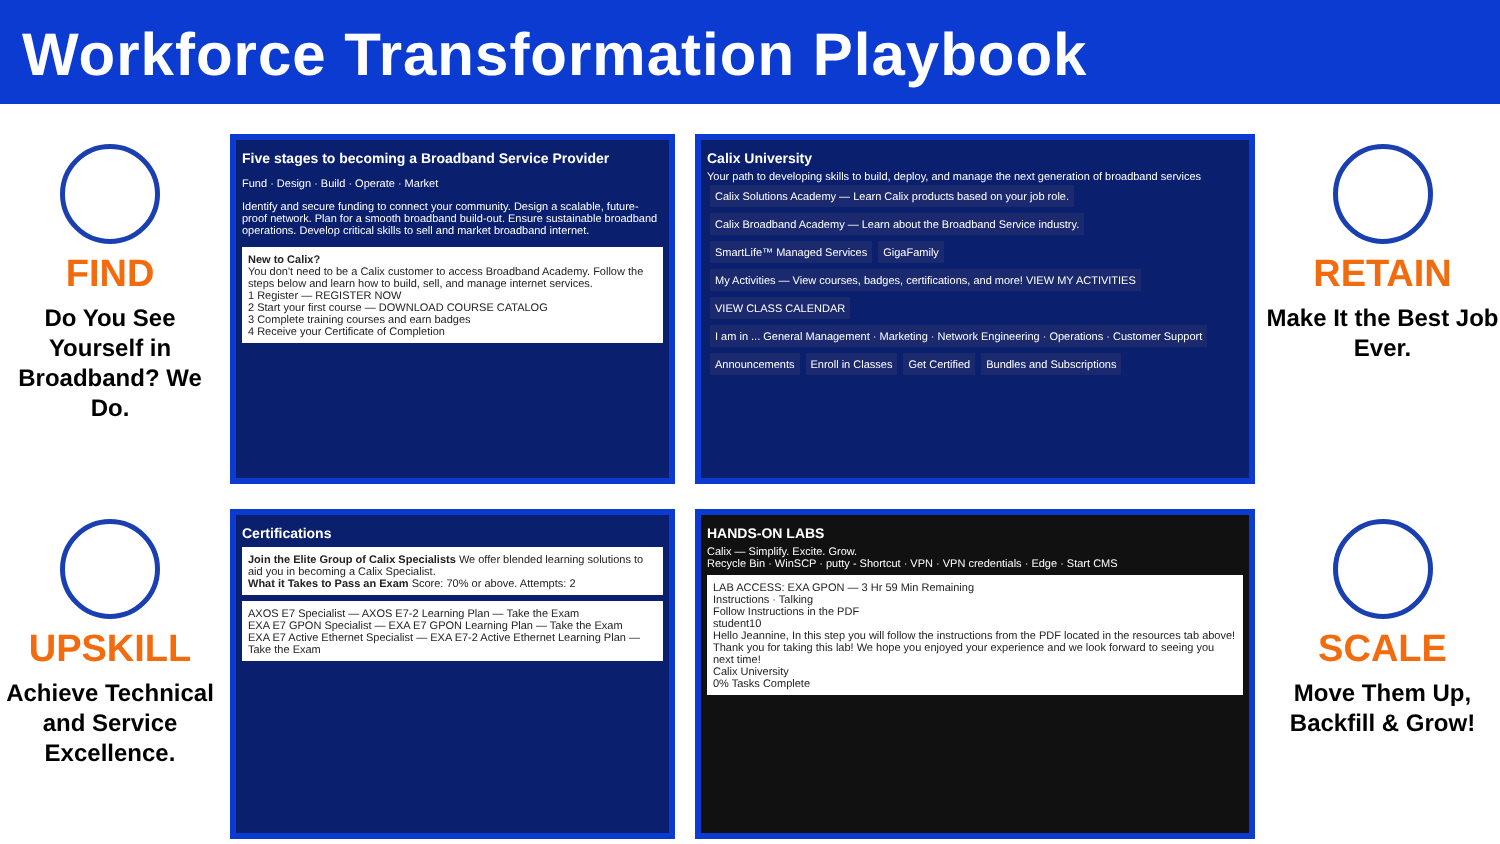Workforce Transformation Playbook
FIND
Do You See Yourself in Broadband? We Do.
Five stages to becoming a Broadband Service Provider
Fund · Design · Build · Operate · Market
Identify and secure funding to connect your community. Design a scalable, future-proof network. Plan for a smooth broadband build-out. Ensure sustainable broadband operations. Develop critical skills to sell and market broadband internet.
New to Calix?
You don't need to be a Calix customer to access Broadband Academy. Follow the steps below and learn how to build, sell, and manage internet services.
1 Register — REGISTER NOW
2 Start your first course — DOWNLOAD COURSE CATALOG
3 Complete training courses and earn badges
4 Receive your Certificate of Completion
Calix University
Your path to developing skills to build, deploy, and manage the next generation of broadband services
Calix Solutions Academy — Learn Calix products based on your job role. Calix Broadband Academy — Learn about the Broadband Service industry. SmartLife™ Managed Services GigaFamily
My Activities — View courses, badges, certifications, and more! VIEW MY ACTIVITIES VIEW CLASS CALENDAR
I am in ... General Management · Marketing · Network Engineering · Operations · Customer Support
Announcements Enroll in Classes Get Certified Bundles and Subscriptions
RETAIN
Make It the Best Job Ever.
UPSKILL
Achieve Technical and Service Excellence.
Certifications
Join the Elite Group of Calix Specialists We offer blended learning solutions to aid you in becoming a Calix Specialist.
What it Takes to Pass an Exam Score: 70% or above. Attempts: 2
AXOS E7 Specialist — AXOS E7-2 Learning Plan — Take the Exam
EXA E7 GPON Specialist — EXA E7 GPON Learning Plan — Take the Exam
EXA E7 Active Ethernet Specialist — EXA E7-2 Active Ethernet Learning Plan — Take the Exam
HANDS-ON LABS
Calix — Simplify. Excite. Grow.
Recycle Bin · WinSCP · putty - Shortcut · VPN · VPN credentials · Edge · Start CMS
LAB ACCESS: EXA GPON — 3 Hr 59 Min Remaining
Instructions · Talking
Follow Instructions in the PDF
student10
Hello Jeannine, In this step you will follow the instructions from the PDF located in the resources tab above!
Thank you for taking this lab! We hope you enjoyed your experience and we look forward to seeing you next time!
Calix University
0% Tasks Complete
SCALE
Move Them Up, Backfill & Grow!